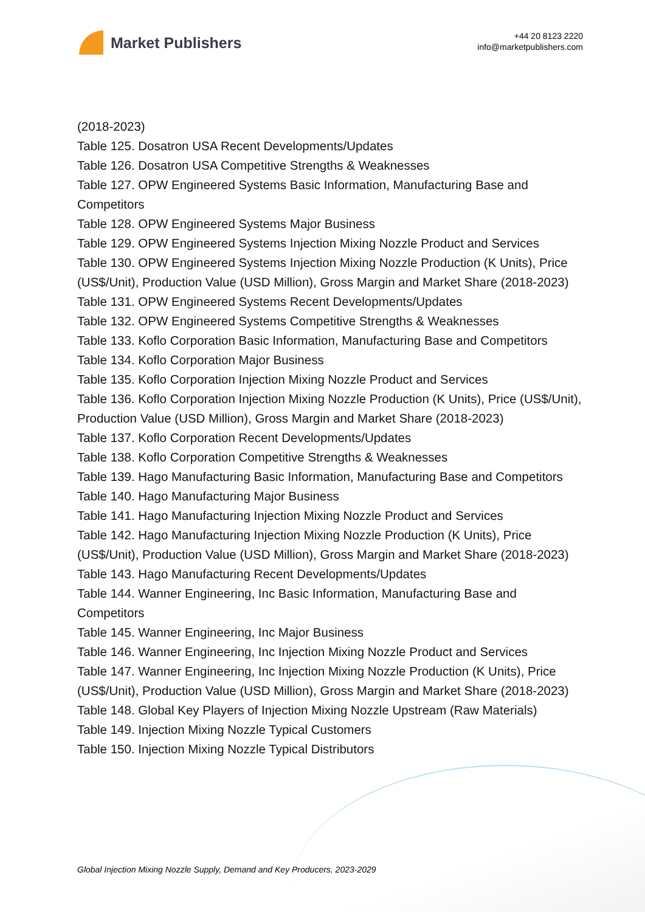Market Publishers
+44 20 8123 2220
info@marketpublishers.com
(2018-2023)
Table 125. Dosatron USA Recent Developments/Updates
Table 126. Dosatron USA Competitive Strengths & Weaknesses
Table 127. OPW Engineered Systems Basic Information, Manufacturing Base and Competitors
Table 128. OPW Engineered Systems Major Business
Table 129. OPW Engineered Systems Injection Mixing Nozzle Product and Services
Table 130. OPW Engineered Systems Injection Mixing Nozzle Production (K Units), Price (US$/Unit), Production Value (USD Million), Gross Margin and Market Share (2018-2023)
Table 131. OPW Engineered Systems Recent Developments/Updates
Table 132. OPW Engineered Systems Competitive Strengths & Weaknesses
Table 133. Koflo Corporation Basic Information, Manufacturing Base and Competitors
Table 134. Koflo Corporation Major Business
Table 135. Koflo Corporation Injection Mixing Nozzle Product and Services
Table 136. Koflo Corporation Injection Mixing Nozzle Production (K Units), Price (US$/Unit), Production Value (USD Million), Gross Margin and Market Share (2018-2023)
Table 137. Koflo Corporation Recent Developments/Updates
Table 138. Koflo Corporation Competitive Strengths & Weaknesses
Table 139. Hago Manufacturing Basic Information, Manufacturing Base and Competitors
Table 140. Hago Manufacturing Major Business
Table 141. Hago Manufacturing Injection Mixing Nozzle Product and Services
Table 142. Hago Manufacturing Injection Mixing Nozzle Production (K Units), Price (US$/Unit), Production Value (USD Million), Gross Margin and Market Share (2018-2023)
Table 143. Hago Manufacturing Recent Developments/Updates
Table 144. Wanner Engineering, Inc Basic Information, Manufacturing Base and Competitors
Table 145. Wanner Engineering, Inc Major Business
Table 146. Wanner Engineering, Inc Injection Mixing Nozzle Product and Services
Table 147. Wanner Engineering, Inc Injection Mixing Nozzle Production (K Units), Price (US$/Unit), Production Value (USD Million), Gross Margin and Market Share (2018-2023)
Table 148. Global Key Players of Injection Mixing Nozzle Upstream (Raw Materials)
Table 149. Injection Mixing Nozzle Typical Customers
Table 150. Injection Mixing Nozzle Typical Distributors
Global Injection Mixing Nozzle Supply, Demand and Key Producers, 2023-2029